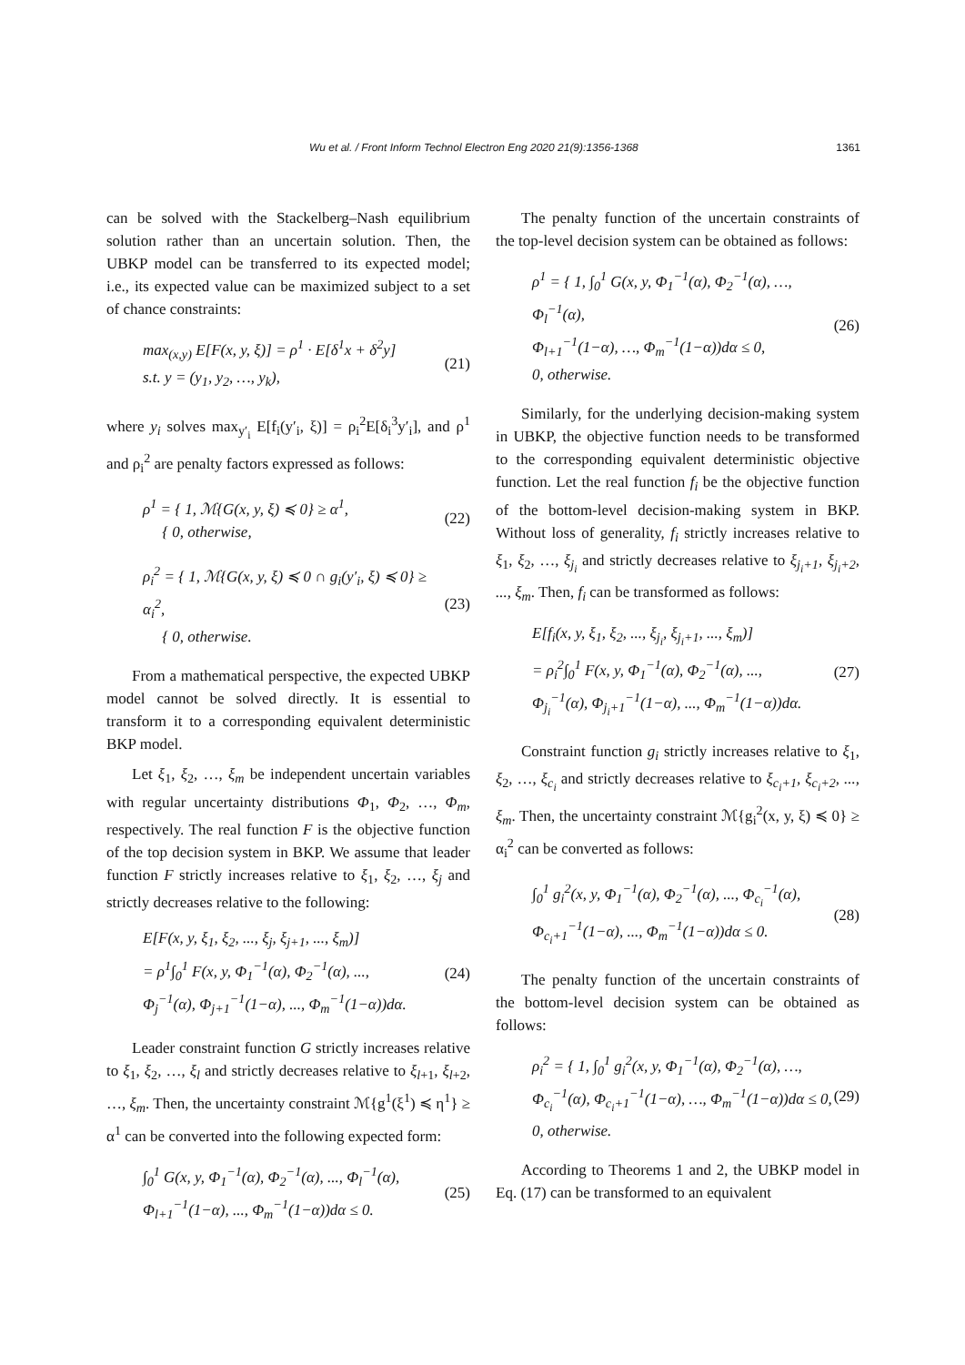Wu et al. / Front Inform Technol Electron Eng 2020 21(9):1356-1368 1361
can be solved with the Stackelberg–Nash equilibrium solution rather than an uncertain solution. Then, the UBKP model can be transferred to its expected model; i.e., its expected value can be maximized subject to a set of chance constraints:
max<sub>(x,y)</sub> E[F(x, y, ξ)] = ρ<sup>1</sup> · E[δ<sup>1</sup>x + δ<sup>2</sup>y]
s.t. y = (y<sub>1</sub>, y<sub>2</sub>, …, y<sub>k</sub>),
(21)
where y<sub>i</sub> solves max<sub>y′<sub>i</sub></sub> E[f<sub>i</sub>(y′<sub>i</sub>, ξ)] = ρ<sub>i</sub><sup>2</sup>E[δ<sub>i</sub><sup>3</sup>y′<sub>i</sub>], and ρ<sup>1</sup> and ρ<sub>i</sub><sup>2</sup> are penalty factors expressed as follows:
ρ<sup>1</sup> = { 1, ℳ{G(x, y, ξ) ≼ 0} ≥ α<sup>1</sup>,
{ 0, otherwise,
(22)
ρ<sub>i</sub><sup>2</sup> = { 1, ℳ{G(x, y, ξ) ≼ 0 ∩ g<sub>i</sub>(y′<sub>i</sub>, ξ) ≼ 0} ≥ α<sub>i</sub><sup>2</sup>,
{ 0, otherwise.
(23)
From a mathematical perspective, the expected UBKP model cannot be solved directly. It is essential to transform it to a corresponding equivalent deterministic BKP model.
Let ξ<sub>1</sub>, ξ<sub>2</sub>, …, ξ<sub>m</sub> be independent uncertain variables with regular uncertainty distributions Φ<sub>1</sub>, Φ<sub>2</sub>, …, Φ<sub>m</sub>, respectively. The real function F is the objective function of the top decision system in BKP. We assume that leader function F strictly increases relative to ξ<sub>1</sub>, ξ<sub>2</sub>, …, ξ<sub>j</sub> and strictly decreases relative to the following:
E[F(x, y, ξ<sub>1</sub>, ξ<sub>2</sub>, ..., ξ<sub>j</sub>, ξ<sub>j+1</sub>, ..., ξ<sub>m</sub>)]
= ρ<sup>1</sup>∫<sub>0</sub><sup>1</sup> F(x, y, Φ<sub>1</sub><sup>−1</sup>(α), Φ<sub>2</sub><sup>−1</sup>(α), ...,
Φ<sub>j</sub><sup>−1</sup>(α), Φ<sub>j+1</sub><sup>−1</sup>(1−α), ..., Φ<sub>m</sub><sup>−1</sup>(1−α))dα.
(24)
Leader constraint function G strictly increases relative to ξ<sub>1</sub>, ξ<sub>2</sub>, …, ξ<sub>l</sub> and strictly decreases relative to ξ<sub>l+1</sub>, ξ<sub>l+2</sub>, …, ξ<sub>m</sub>. Then, the uncertainty constraint ℳ{g<sup>1</sup>(ξ<sup>1</sup>) ≼ η<sup>1</sup>} ≥ α<sup>1</sup> can be converted into the following expected form:
∫<sub>0</sub><sup>1</sup> G(x, y, Φ<sub>1</sub><sup>−1</sup>(α), Φ<sub>2</sub><sup>−1</sup>(α), ..., Φ<sub>l</sub><sup>−1</sup>(α),
Φ<sub>l+1</sub><sup>−1</sup>(1−α), ..., Φ<sub>m</sub><sup>−1</sup>(1−α))dα ≤ 0.
(25)
The penalty function of the uncertain constraints of the top-level decision system can be obtained as follows:
ρ<sup>1</sup> = { 1, ∫<sub>0</sub><sup>1</sup> G(x, y, Φ<sub>1</sub><sup>−1</sup>(α), Φ<sub>2</sub><sup>−1</sup>(α), …, Φ<sub>l</sub><sup>−1</sup>(α),
Φ<sub>l+1</sub><sup>−1</sup>(1−α), …, Φ<sub>m</sub><sup>−1</sup>(1−α))dα ≤ 0,
0, otherwise.
(26)
Similarly, for the underlying decision-making system in UBKP, the objective function needs to be transformed to the corresponding equivalent deterministic objective function. Let the real function f<sub>i</sub> be the objective function of the bottom-level decision-making system in BKP. Without loss of generality, f<sub>i</sub> strictly increases relative to ξ<sub>1</sub>, ξ<sub>2</sub>, …, ξ<sub>j<sub>i</sub></sub> and strictly decreases relative to ξ<sub>j<sub>i</sub>+1</sub>, ξ<sub>j<sub>i</sub>+2</sub>, ..., ξ<sub>m</sub>. Then, f<sub>i</sub> can be transformed as follows:
E[f<sub>i</sub>(x, y, ξ<sub>1</sub>, ξ<sub>2</sub>, ..., ξ<sub>j<sub>i</sub></sub>, ξ<sub>j<sub>i</sub>+1</sub>, ..., ξ<sub>m</sub>)]
= ρ<sub>i</sub><sup>2</sup>∫<sub>0</sub><sup>1</sup> F(x, y, Φ<sub>1</sub><sup>−1</sup>(α), Φ<sub>2</sub><sup>−1</sup>(α), ...,
Φ<sub>j<sub>i</sub></sub><sup>−1</sup>(α), Φ<sub>j<sub>i</sub>+1</sub><sup>−1</sup>(1−α), ..., Φ<sub>m</sub><sup>−1</sup>(1−α))dα.
(27)
Constraint function g<sub>i</sub> strictly increases relative to ξ<sub>1</sub>, ξ<sub>2</sub>, …, ξ<sub>c<sub>i</sub></sub> and strictly decreases relative to ξ<sub>c<sub>i</sub>+1</sub>, ξ<sub>c<sub>i</sub>+2</sub>, ..., ξ<sub>m</sub>. Then, the uncertainty constraint ℳ{g<sub>i</sub><sup>2</sup>(x, y, ξ) ≼ 0} ≥ α<sub>i</sub><sup>2</sup> can be converted as follows:
∫<sub>0</sub><sup>1</sup> g<sub>i</sub><sup>2</sup>(x, y, Φ<sub>1</sub><sup>−1</sup>(α), Φ<sub>2</sub><sup>−1</sup>(α), ..., Φ<sub>c<sub>i</sub></sub><sup>−1</sup>(α),
Φ<sub>c<sub>i</sub>+1</sub><sup>−1</sup>(1−α), ..., Φ<sub>m</sub><sup>−1</sup>(1−α))dα ≤ 0.
(28)
The penalty function of the uncertain constraints of the bottom-level decision system can be obtained as follows:
ρ<sub>i</sub><sup>2</sup> = { 1, ∫<sub>0</sub><sup>1</sup> g<sub>i</sub><sup>2</sup>(x, y, Φ<sub>1</sub><sup>−1</sup>(α), Φ<sub>2</sub><sup>−1</sup>(α), …,
Φ<sub>c<sub>i</sub></sub><sup>−1</sup>(α), Φ<sub>c<sub>i</sub>+1</sub><sup>−1</sup>(1−α), …, Φ<sub>m</sub><sup>−1</sup>(1−α))dα ≤ 0,
0, otherwise.
(29)
According to Theorems 1 and 2, the UBKP model in Eq. (17) can be transformed to an equivalent